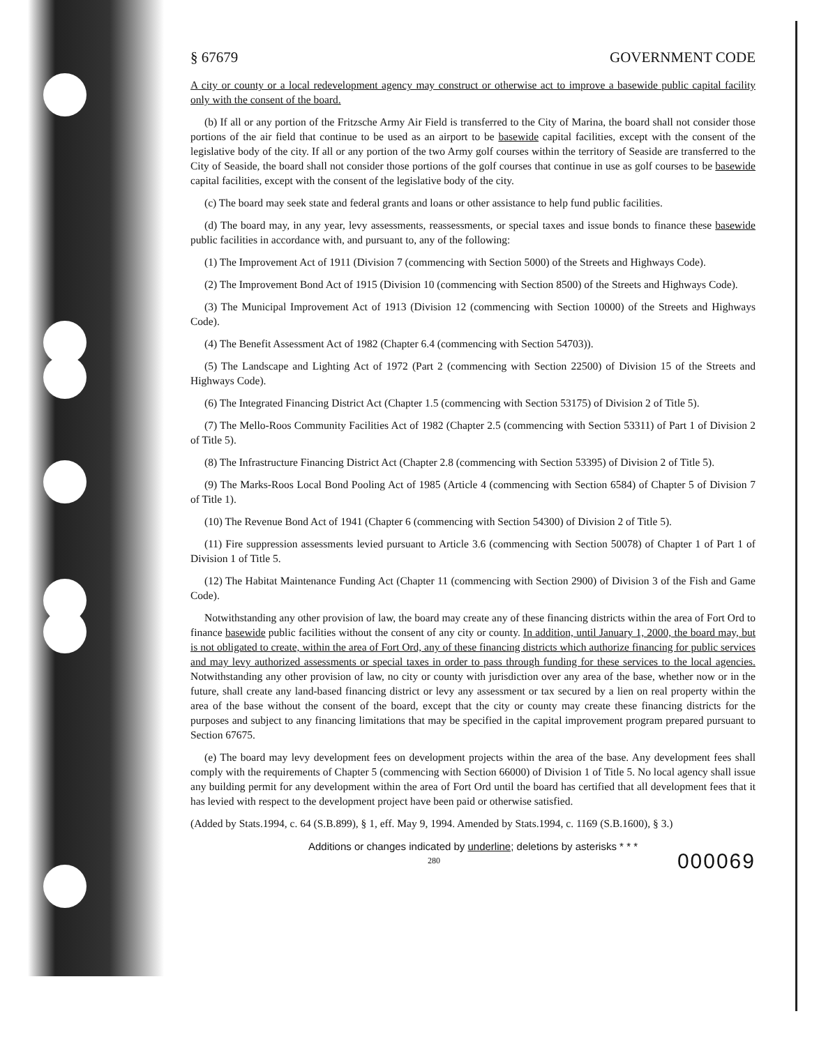§ 67679 GOVERNMENT CODE
A city or county or a local redevelopment agency may construct or otherwise act to improve a basewide public capital facility only with the consent of the board.
(b) If all or any portion of the Fritzsche Army Air Field is transferred to the City of Marina, the board shall not consider those portions of the air field that continue to be used as an airport to be basewide capital facilities, except with the consent of the legislative body of the city. If all or any portion of the two Army golf courses within the territory of Seaside are transferred to the City of Seaside, the board shall not consider those portions of the golf courses that continue in use as golf courses to be basewide capital facilities, except with the consent of the legislative body of the city.
(c) The board may seek state and federal grants and loans or other assistance to help fund public facilities.
(d) The board may, in any year, levy assessments, reassessments, or special taxes and issue bonds to finance these basewide public facilities in accordance with, and pursuant to, any of the following:
(1) The Improvement Act of 1911 (Division 7 (commencing with Section 5000) of the Streets and Highways Code).
(2) The Improvement Bond Act of 1915 (Division 10 (commencing with Section 8500) of the Streets and Highways Code).
(3) The Municipal Improvement Act of 1913 (Division 12 (commencing with Section 10000) of the Streets and Highways Code).
(4) The Benefit Assessment Act of 1982 (Chapter 6.4 (commencing with Section 54703)).
(5) The Landscape and Lighting Act of 1972 (Part 2 (commencing with Section 22500) of Division 15 of the Streets and Highways Code).
(6) The Integrated Financing District Act (Chapter 1.5 (commencing with Section 53175) of Division 2 of Title 5).
(7) The Mello-Roos Community Facilities Act of 1982 (Chapter 2.5 (commencing with Section 53311) of Part 1 of Division 2 of Title 5).
(8) The Infrastructure Financing District Act (Chapter 2.8 (commencing with Section 53395) of Division 2 of Title 5).
(9) The Marks-Roos Local Bond Pooling Act of 1985 (Article 4 (commencing with Section 6584) of Chapter 5 of Division 7 of Title 1).
(10) The Revenue Bond Act of 1941 (Chapter 6 (commencing with Section 54300) of Division 2 of Title 5).
(11) Fire suppression assessments levied pursuant to Article 3.6 (commencing with Section 50078) of Chapter 1 of Part 1 of Division 1 of Title 5.
(12) The Habitat Maintenance Funding Act (Chapter 11 (commencing with Section 2900) of Division 3 of the Fish and Game Code).
Notwithstanding any other provision of law, the board may create any of these financing districts within the area of Fort Ord to finance basewide public facilities without the consent of any city or county. In addition, until January 1, 2000, the board may, but is not obligated to create, within the area of Fort Ord, any of these financing districts which authorize financing for public services and may levy authorized assessments or special taxes in order to pass through funding for these services to the local agencies. Notwithstanding any other provision of law, no city or county with jurisdiction over any area of the base, whether now or in the future, shall create any land-based financing district or levy any assessment or tax secured by a lien on real property within the area of the base without the consent of the board, except that the city or county may create these financing districts for the purposes and subject to any financing limitations that may be specified in the capital improvement program prepared pursuant to Section 67675.
(e) The board may levy development fees on development projects within the area of the base. Any development fees shall comply with the requirements of Chapter 5 (commencing with Section 66000) of Division 1 of Title 5. No local agency shall issue any building permit for any development within the area of Fort Ord until the board has certified that all development fees that it has levied with respect to the development project have been paid or otherwise satisfied.
(Added by Stats.1994, c. 64 (S.B.899), § 1, eff. May 9, 1994. Amended by Stats.1994, c. 1169 (S.B.1600), § 3.)
Additions or changes indicated by underline; deletions by asterisks * * *
280 000069